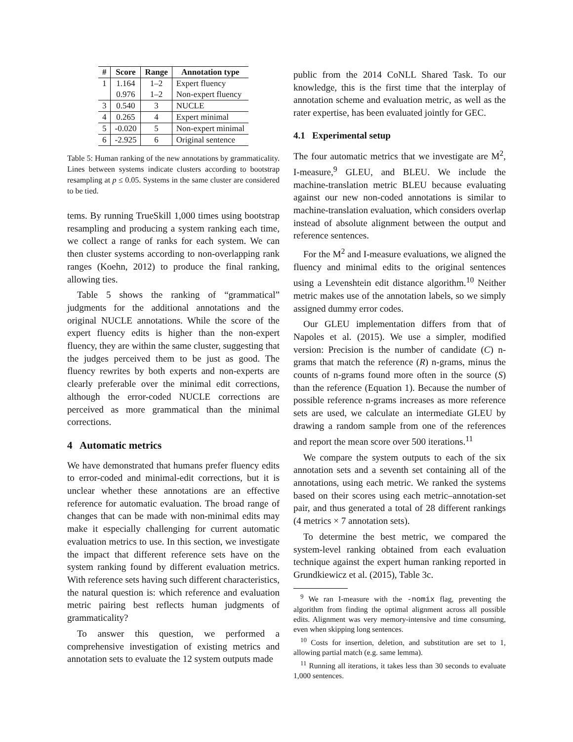| # | Score | Range | Annotation type |
| --- | --- | --- | --- |
| 1 | 1.164 | 1–2 | Expert fluency |
| | 0.976 | 1–2 | Non-expert fluency |
| 3 | 0.540 | 3 | NUCLE |
| 4 | 0.265 | 4 | Expert minimal |
| 5 | -0.020 | 5 | Non-expert minimal |
| 6 | -2.925 | 6 | Original sentence |
Table 5: Human ranking of the new annotations by grammaticality. Lines between systems indicate clusters according to bootstrap resampling at p ≤ 0.05. Systems in the same cluster are considered to be tied.
tems. By running TrueSkill 1,000 times using bootstrap resampling and producing a system ranking each time, we collect a range of ranks for each system. We can then cluster systems according to non-overlapping rank ranges (Koehn, 2012) to produce the final ranking, allowing ties.
Table 5 shows the ranking of “grammatical” judgments for the additional annotations and the original NUCLE annotations. While the score of the expert fluency edits is higher than the non-expert fluency, they are within the same cluster, suggesting that the judges perceived them to be just as good. The fluency rewrites by both experts and non-experts are clearly preferable over the minimal edit corrections, although the error-coded NUCLE corrections are perceived as more grammatical than the minimal corrections.
4 Automatic metrics
We have demonstrated that humans prefer fluency edits to error-coded and minimal-edit corrections, but it is unclear whether these annotations are an effective reference for automatic evaluation. The broad range of changes that can be made with non-minimal edits may make it especially challenging for current automatic evaluation metrics to use. In this section, we investigate the impact that different reference sets have on the system ranking found by different evaluation metrics. With reference sets having such different characteristics, the natural question is: which reference and evaluation metric pairing best reflects human judgments of grammaticality?
To answer this question, we performed a comprehensive investigation of existing metrics and annotation sets to evaluate the 12 system outputs made
public from the 2014 CoNLL Shared Task. To our knowledge, this is the first time that the interplay of annotation scheme and evaluation metric, as well as the rater expertise, has been evaluated jointly for GEC.
4.1 Experimental setup
The four automatic metrics that we investigate are M<sup>2</sup>, I-measure,<sup>9</sup> GLEU, and BLEU. We include the machine-translation metric BLEU because evaluating against our new non-coded annotations is similar to machine-translation evaluation, which considers overlap instead of absolute alignment between the output and reference sentences.
For the M<sup>2</sup> and I-measure evaluations, we aligned the fluency and minimal edits to the original sentences using a Levenshtein edit distance algorithm.<sup>10</sup> Neither metric makes use of the annotation labels, so we simply assigned dummy error codes.
Our GLEU implementation differs from that of Napoles et al. (2015). We use a simpler, modified version: Precision is the number of candidate (C) n-grams that match the reference (R) n-grams, minus the counts of n-grams found more often in the source (S) than the reference (Equation 1). Because the number of possible reference n-grams increases as more reference sets are used, we calculate an intermediate GLEU by drawing a random sample from one of the references and report the mean score over 500 iterations.<sup>11</sup>
We compare the system outputs to each of the six annotation sets and a seventh set containing all of the annotations, using each metric. We ranked the systems based on their scores using each metric–annotation-set pair, and thus generated a total of 28 different rankings (4 metrics × 7 annotation sets).
To determine the best metric, we compared the system-level ranking obtained from each evaluation technique against the expert human ranking reported in Grundkiewicz et al. (2015), Table 3c.
<sup>9</sup> We ran I-measure with the -nomix flag, preventing the algorithm from finding the optimal alignment across all possible edits. Alignment was very memory-intensive and time consuming, even when skipping long sentences.
<sup>10</sup> Costs for insertion, deletion, and substitution are set to 1, allowing partial match (e.g. same lemma).
<sup>11</sup> Running all iterations, it takes less than 30 seconds to evaluate 1,000 sentences.